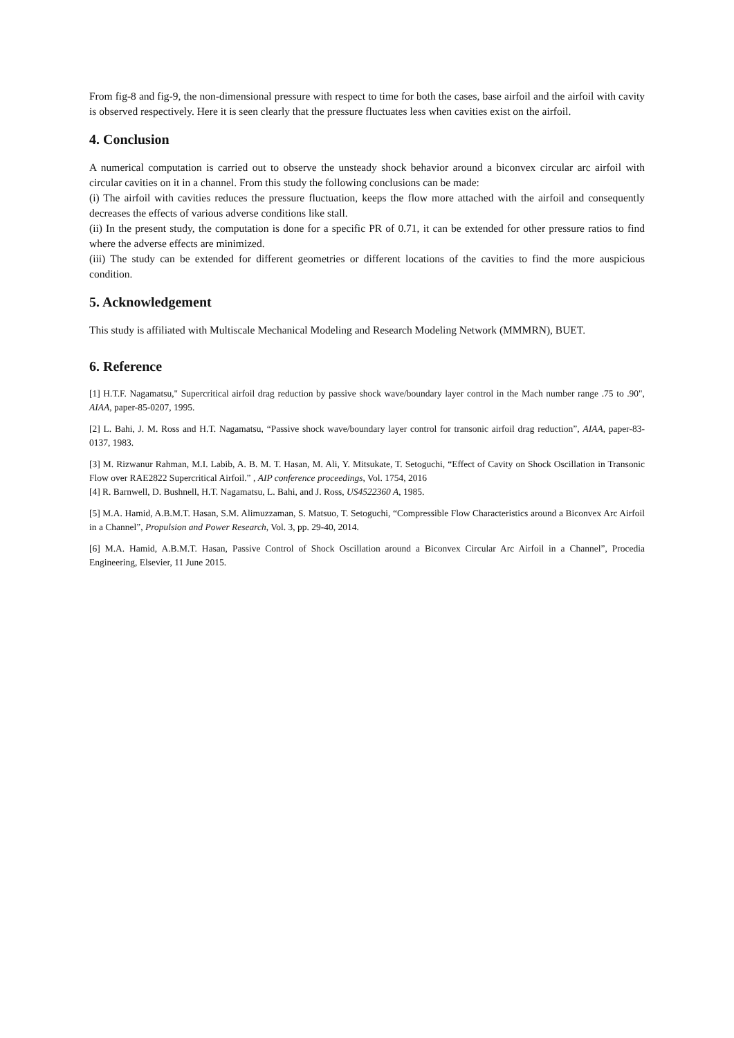From fig-8 and fig-9, the non-dimensional pressure with respect to time for both the cases, base airfoil and the airfoil with cavity is observed respectively. Here it is seen clearly that the pressure fluctuates less when cavities exist on the airfoil.
4. Conclusion
A numerical computation is carried out to observe the unsteady shock behavior around a biconvex circular arc airfoil with circular cavities on it in a channel. From this study the following conclusions can be made:
(i) The airfoil with cavities reduces the pressure fluctuation, keeps the flow more attached with the airfoil and consequently decreases the effects of various adverse conditions like stall.
(ii) In the present study, the computation is done for a specific PR of 0.71, it can be extended for other pressure ratios to find where the adverse effects are minimized.
(iii) The study can be extended for different geometries or different locations of the cavities to find the more auspicious condition.
5. Acknowledgement
This study is affiliated with Multiscale Mechanical Modeling and Research Modeling Network (MMMRN), BUET.
6. Reference
[1] H.T.F. Nagamatsu," Supercritical airfoil drag reduction by passive shock wave/boundary layer control in the Mach number range .75 to .90", AIAA, paper-85-0207, 1995.
[2] L. Bahi, J. M. Ross and H.T. Nagamatsu, “Passive shock wave/boundary layer control for transonic airfoil drag reduction”, AIAA, paper-83-0137, 1983.
[3] M. Rizwanur Rahman, M.I. Labib, A. B. M. T. Hasan, M. Ali, Y. Mitsukate, T. Setoguchi, “Effect of Cavity on Shock Oscillation in Transonic Flow over RAE2822 Supercritical Airfoil.” , AIP conference proceedings, Vol. 1754, 2016
[4] R. Barnwell, D. Bushnell, H.T. Nagamatsu, L. Bahi, and J. Ross, US4522360 A, 1985.
[5] M.A. Hamid, A.B.M.T. Hasan, S.M. Alimuzzaman, S. Matsuo, T. Setoguchi, “Compressible Flow Characteristics around a Biconvex Arc Airfoil in a Channel”, Propulsion and Power Research, Vol. 3, pp. 29-40, 2014.
[6] M.A. Hamid, A.B.M.T. Hasan, Passive Control of Shock Oscillation around a Biconvex Circular Arc Airfoil in a Channel”, Procedia Engineering, Elsevier, 11 June 2015.